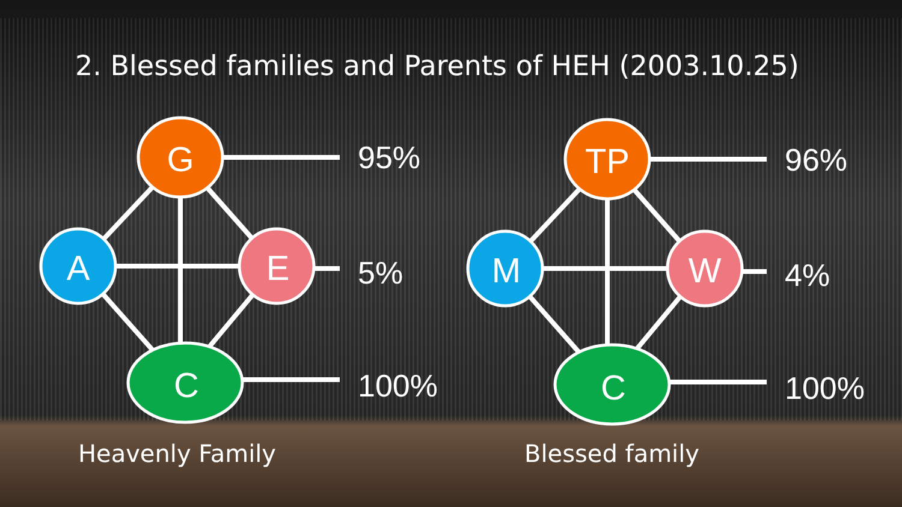2. Blessed families and Parents of HEH (2003.10.25)
G
A
E
C
95%
5%
100%
Heavenly Family
TP
M
W
C
96%
4%
100%
Blessed family